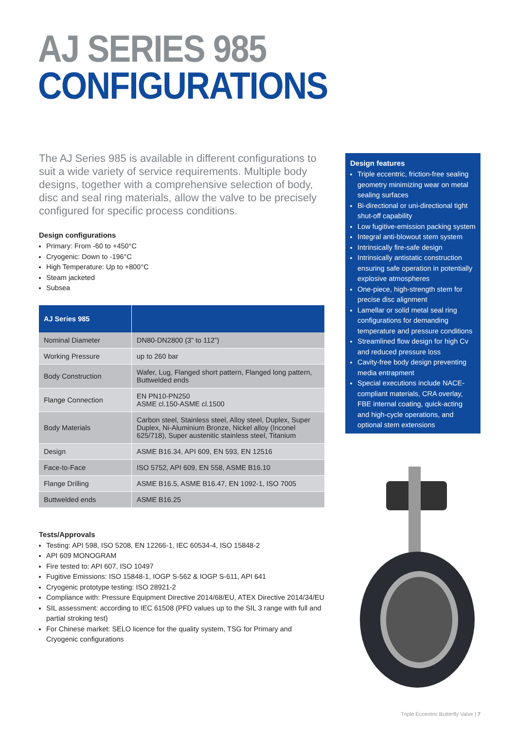AJ SERIES 985
CONFIGURATIONS
The AJ Series 985 is available in different configurations to suit a wide variety of service requirements. Multiple body designs, together with a comprehensive selection of body, disc and seal ring materials, allow the valve to be precisely configured for specific process conditions.
Design configurations
Primary: From -60 to +450°C
Cryogenic: Down to -196°C
High Temperature: Up to +800°C
Steam jacketed
Subsea
| AJ Series 985 | |
| --- | --- |
| Nominal Diameter | DN80-DN2800 (3” to 112”) |
| Working Pressure | up to 260 bar |
| Body Construction | Wafer, Lug, Flanged short pattern, Flanged long pattern, Buttwelded ends |
| Flange Connection | EN PN10-PN250 ASME cl.150-ASME cl.1500 |
| Body Materials | Carbon steel, Stainless steel, Alloy steel, Duplex, Super Duplex, Ni-Aluminium Bronze, Nickel alloy (Inconel 625/718), Super austenitic stainless steel, Titanium |
| Design | ASME B16.34, API 609, EN 593, EN 12516 |
| Face-to-Face | ISO 5752, API 609, EN 558, ASME B16.10 |
| Flange Drilling | ASME B16.5, ASME B16.47, EN 1092-1, ISO 7005 |
| Buttwelded ends | ASME B16.25 |
Tests/Approvals
Testing: API 598, ISO 5208, EN 12266-1, IEC 60534-4, ISO 15848-2
API 609 MONOGRAM
Fire tested to: API 607, ISO 10497
Fugitive Emissions: ISO 15848-1, IOGP S-562 & IOGP S-611, API 641
Cryogenic prototype testing: ISO 28921-2
Compliance with: Pressure Equipment Directive 2014/68/EU, ATEX Directive 2014/34/EU
SIL assessment: according to IEC 61508 (PFD values up to the SIL 3 range with full and partial stroking test)
For Chinese market: SELO licence for the quality system, TSG for Primary and Cryogenic configurations
Design features
Triple eccentric, friction-free sealing geometry minimizing wear on metal sealing surfaces
Bi-directional or uni-directional tight shut-off capability
Low fugitive-emission packing system
Integral anti-blowout stem system
Intrinsically fire-safe design
Intrinsically antistatic construction ensuring safe operation in potentially explosive atmospheres
One-piece, high-strength stem for precise disc alignment
Lamellar or solid metal seal ring configurations for demanding temperature and pressure conditions
Streamlined flow design for high Cv and reduced pressure loss
Cavity-free body design preventing media entrapment
Special executions include NACE-compliant materials, CRA overlay, FBE internal coating, quick-acting and high-cycle operations, and optional stem extensions
Triple Eccentric Butterfly Valve | 7